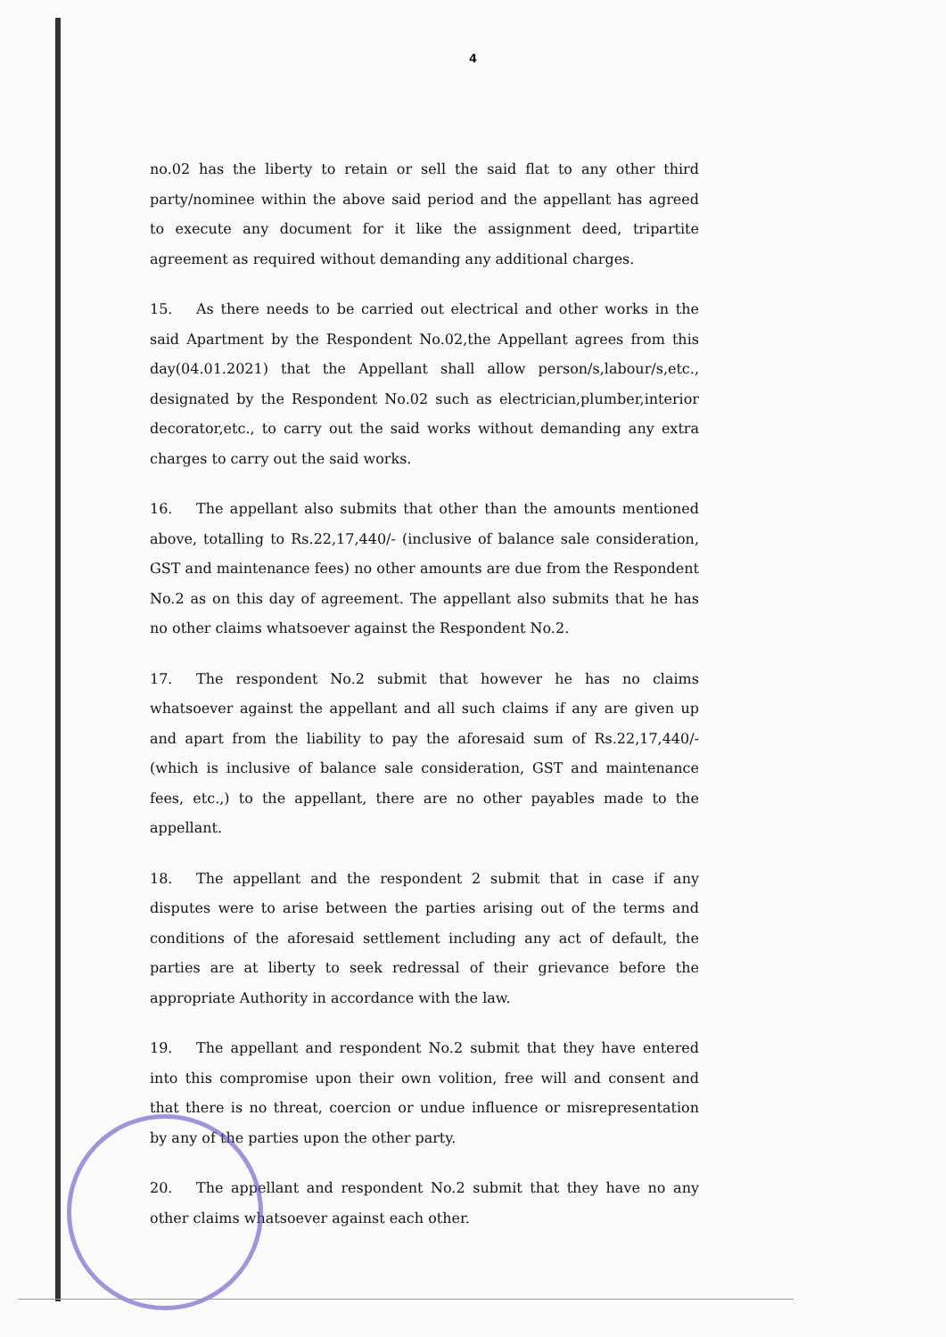4
no.02 has the liberty to retain or sell the said flat to any other third party/nominee within the above said period and the appellant has agreed to execute any document for it like the assignment deed, tripartite agreement as required without demanding any additional charges.
15. As there needs to be carried out electrical and other works in the said Apartment by the Respondent No.02,the Appellant agrees from this day(04.01.2021) that the Appellant shall allow person/s,labour/s,etc., designated by the Respondent No.02 such as electrician,plumber,interior decorator,etc., to carry out the said works without demanding any extra charges to carry out the said works.
16. The appellant also submits that other than the amounts mentioned above, totalling to Rs.22,17,440/- (inclusive of balance sale consideration, GST and maintenance fees) no other amounts are due from the Respondent No.2 as on this day of agreement. The appellant also submits that he has no other claims whatsoever against the Respondent No.2.
17. The respondent No.2 submit that however he has no claims whatsoever against the appellant and all such claims if any are given up and apart from the liability to pay the aforesaid sum of Rs.22,17,440/-(which is inclusive of balance sale consideration, GST and maintenance fees, etc.,) to the appellant, there are no other payables made to the appellant.
18. The appellant and the respondent 2 submit that in case if any disputes were to arise between the parties arising out of the terms and conditions of the aforesaid settlement including any act of default, the parties are at liberty to seek redressal of their grievance before the appropriate Authority in accordance with the law.
19. The appellant and respondent No.2 submit that they have entered into this compromise upon their own volition, free will and consent and that there is no threat, coercion or undue influence or misrepresentation by any of the parties upon the other party.
20. The appellant and respondent No.2 submit that they have no any other claims whatsoever against each other.